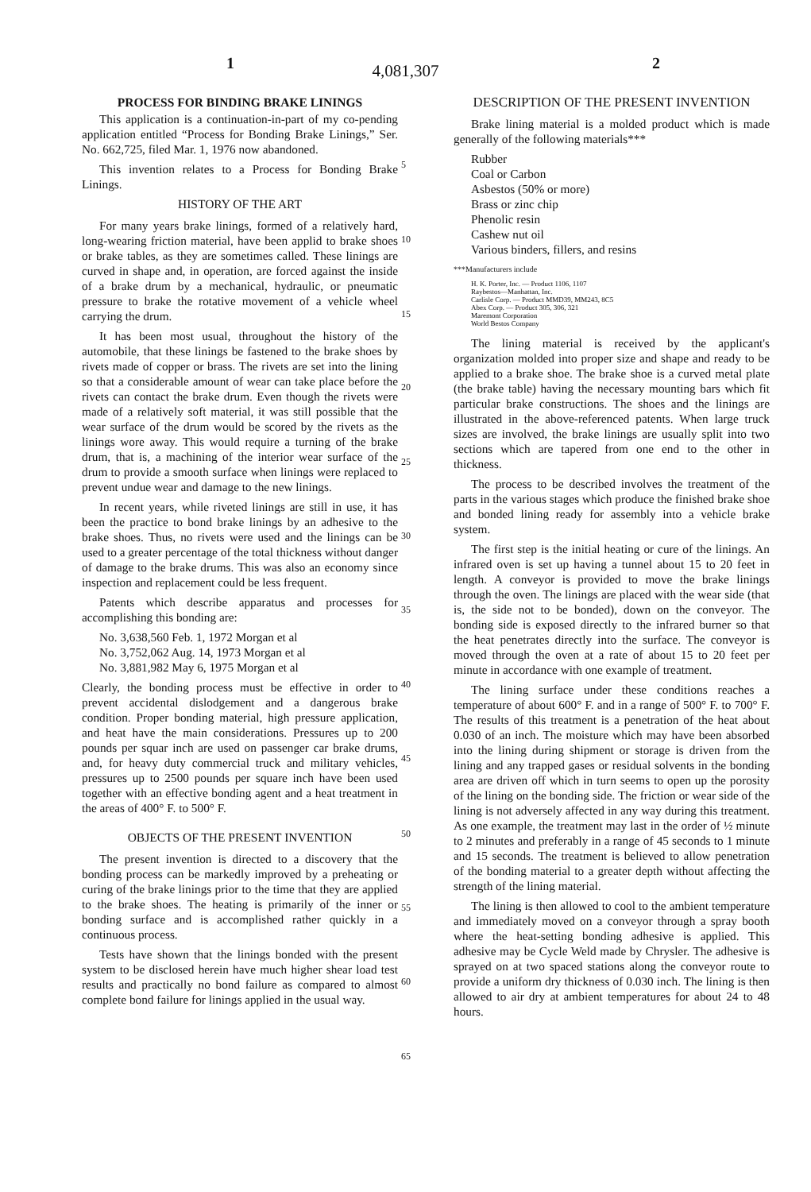4,081,307
1 2
PROCESS FOR BINDING BRAKE LININGS
This application is a continuation-in-part of my co-pending application entitled “Process for Bonding Brake Linings,” Ser. No. 662,725, filed Mar. 1, 1976 now abandoned.
This invention relates to a Process for Bonding Brake Linings.
HISTORY OF THE ART
For many years brake linings, formed of a relatively hard, long-wearing friction material, have been applid to brake shoes or brake tables, as they are sometimes called. These linings are curved in shape and, in operation, are forced against the inside of a brake drum by a mechanical, hydraulic, or pneumatic pressure to brake the rotative movement of a vehicle wheel carrying the drum.
It has been most usual, throughout the history of the automobile, that these linings be fastened to the brake shoes by rivets made of copper or brass. The rivets are set into the lining so that a considerable amount of wear can take place before the rivets can contact the brake drum. Even though the rivets were made of a relatively soft material, it was still possible that the wear surface of the drum would be scored by the rivets as the linings wore away. This would require a turning of the brake drum, that is, a machining of the interior wear surface of the drum to provide a smooth surface when linings were replaced to prevent undue wear and damage to the new linings.
In recent years, while riveted linings are still in use, it has been the practice to bond brake linings by an adhesive to the brake shoes. Thus, no rivets were used and the linings can be used to a greater percentage of the total thickness without danger of damage to the brake drums. This was also an economy since inspection and replacement could be less frequent.
Patents which describe apparatus and processes for accomplishing this bonding are:
No. 3,638,560 Feb. 1, 1972 Morgan et al
No. 3,752,062 Aug. 14, 1973 Morgan et al
No. 3,881,982 May 6, 1975 Morgan et al
Clearly, the bonding process must be effective in order to prevent accidental dislodgement and a dangerous brake condition. Proper bonding material, high pressure application, and heat have the main considerations. Pressures up to 200 pounds per squar inch are used on passenger car brake drums, and, for heavy duty commercial truck and military vehicles, pressures up to 2500 pounds per square inch have been used together with an effective bonding agent and a heat treatment in the areas of 400° F. to 500° F.
OBJECTS OF THE PRESENT INVENTION
The present invention is directed to a discovery that the bonding process can be markedly improved by a preheating or curing of the brake linings prior to the time that they are applied to the brake shoes. The heating is primarily of the inner or bonding surface and is accomplished rather quickly in a continuous process.
Tests have shown that the linings bonded with the present system to be disclosed herein have much higher shear load test results and practically no bond failure as compared to almost complete bond failure for linings applied in the usual way.
5
10
15
20
25
30
35
40
45
50
55
60
65
DESCRIPTION OF THE PRESENT INVENTION
Brake lining material is a molded product which is made generally of the following materials***
Rubber
Coal or Carbon
Asbestos (50% or more)
Brass or zinc chip
Phenolic resin
Cashew nut oil
Various binders, fillers, and resins
***Manufacturers include
H. K. Porter, Inc. — Product 1106, 1107
Raybestos—Manhattan, Inc.
Carlisle Corp. — Product MMD39, MM243, 8C5
Abex Corp. — Product 305, 306, 321
Maremont Corporation
World Bestos Company
The lining material is received by the applicant's organization molded into proper size and shape and ready to be applied to a brake shoe. The brake shoe is a curved metal plate (the brake table) having the necessary mounting bars which fit particular brake constructions. The shoes and the linings are illustrated in the above-referenced patents. When large truck sizes are involved, the brake linings are usually split into two sections which are tapered from one end to the other in thickness.
The process to be described involves the treatment of the parts in the various stages which produce the finished brake shoe and bonded lining ready for assembly into a vehicle brake system.
The first step is the initial heating or cure of the linings. An infrared oven is set up having a tunnel about 15 to 20 feet in length. A conveyor is provided to move the brake linings through the oven. The linings are placed with the wear side (that is, the side not to be bonded), down on the conveyor. The bonding side is exposed directly to the infrared burner so that the heat penetrates directly into the surface. The conveyor is moved through the oven at a rate of about 15 to 20 feet per minute in accordance with one example of treatment.
The lining surface under these conditions reaches a temperature of about 600° F. and in a range of 500° F. to 700° F. The results of this treatment is a penetration of the heat about 0.030 of an inch. The moisture which may have been absorbed into the lining during shipment or storage is driven from the lining and any trapped gases or residual solvents in the bonding area are driven off which in turn seems to open up the porosity of the lining on the bonding side. The friction or wear side of the lining is not adversely affected in any way during this treatment. As one example, the treatment may last in the order of ½ minute to 2 minutes and preferably in a range of 45 seconds to 1 minute and 15 seconds. The treatment is believed to allow penetration of the bonding material to a greater depth without affecting the strength of the lining material.
The lining is then allowed to cool to the ambient temperature and immediately moved on a conveyor through a spray booth where the heat-setting bonding adhesive is applied. This adhesive may be Cycle Weld made by Chrysler. The adhesive is sprayed on at two spaced stations along the conveyor route to provide a uniform dry thickness of 0.030 inch. The lining is then allowed to air dry at ambient temperatures for about 24 to 48 hours.